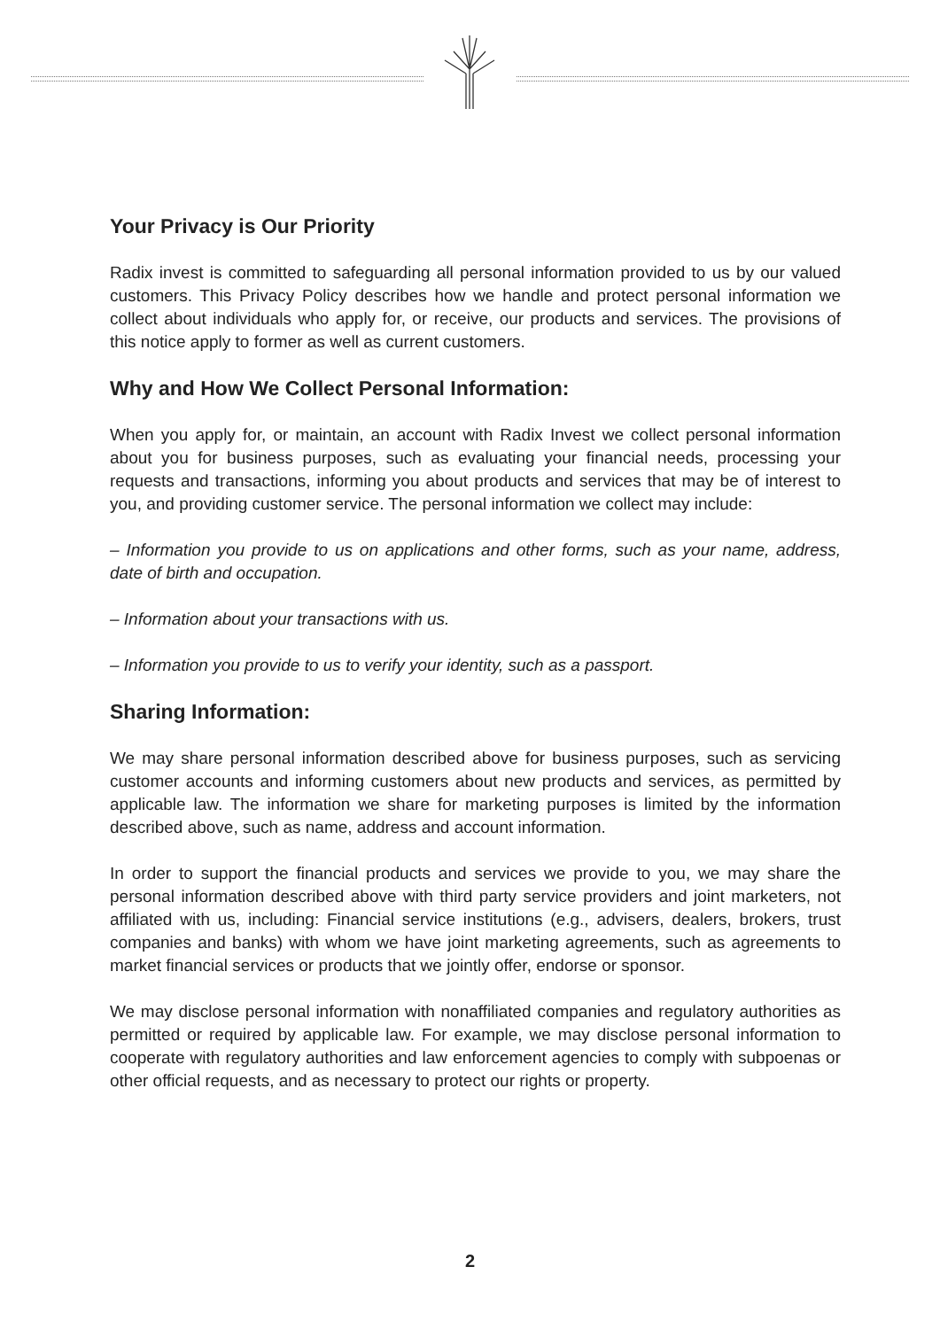Your Privacy is Our Priority
Radix invest is committed to safeguarding all personal information provided to us by our valued customers. This Privacy Policy describes how we handle and protect personal information we collect about individuals who apply for, or receive, our products and services. The provisions of this notice apply to former as well as current customers.
Why and How We Collect Personal Information:
When you apply for, or maintain, an account with Radix Invest we collect personal information about you for business purposes, such as evaluating your financial needs, processing your requests and transactions, informing you about products and services that may be of interest to you, and providing customer service. The personal information we collect may include:
– Information you provide to us on applications and other forms, such as your name, address, date of birth and occupation.
– Information about your transactions with us.
– Information you provide to us to verify your identity, such as a passport.
Sharing Information:
We may share personal information described above for business purposes, such as servicing customer accounts and informing customers about new products and services, as permitted by applicable law. The information we share for marketing purposes is limited by the information described above, such as name, address and account information.
In order to support the financial products and services we provide to you, we may share the personal information described above with third party service providers and joint marketers, not affiliated with us, including: Financial service institutions (e.g., advisers, dealers, brokers, trust companies and banks) with whom we have joint marketing agreements, such as agreements to market financial services or products that we jointly offer, endorse or sponsor.
We may disclose personal information with nonaffiliated companies and regulatory authorities as permitted or required by applicable law. For example, we may disclose personal information to cooperate with regulatory authorities and law enforcement agencies to comply with subpoenas or other official requests, and as necessary to protect our rights or property.
2